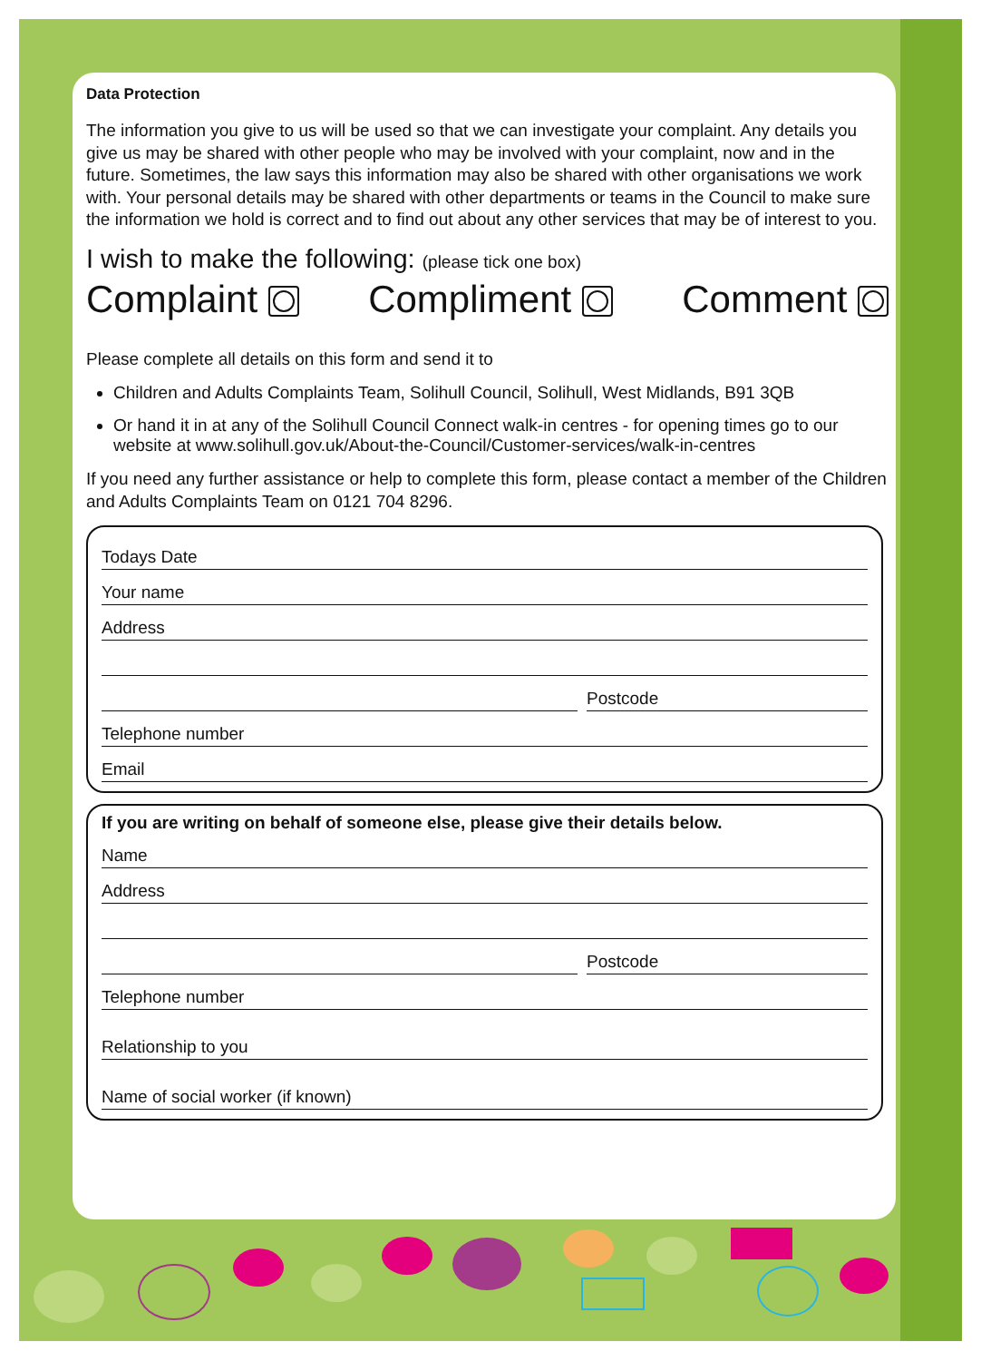Data Protection
The information you give to us will be used so that we can investigate your complaint. Any details you give us may be shared with other people who may be involved with your complaint, now and in the future. Sometimes, the law says this information may also be shared with other organisations we work with. Your personal details may be shared with other departments or teams in the Council to make sure the information we hold is correct and to find out about any other services that may be of interest to you.
I wish to make the following: (please tick one box)
Complaint Compliment Comment
Please complete all details on this form and send it to
Children and Adults Complaints Team, Solihull Council, Solihull, West Midlands, B91 3QB
Or hand it in at any of the Solihull Council Connect walk-in centres - for opening times go to our website at www.solihull.gov.uk/About-the-Council/Customer-services/walk-in-centres
If you need any further assistance or help to complete this form, please contact a member of the Children and Adults Complaints Team on 0121 704 8296.
Todays Date
Your name
Address
Postcode
Telephone number
Email
If you are writing on behalf of someone else, please give their details below.
Name
Address
Postcode
Telephone number
Relationship to you
Name of social worker (if known)